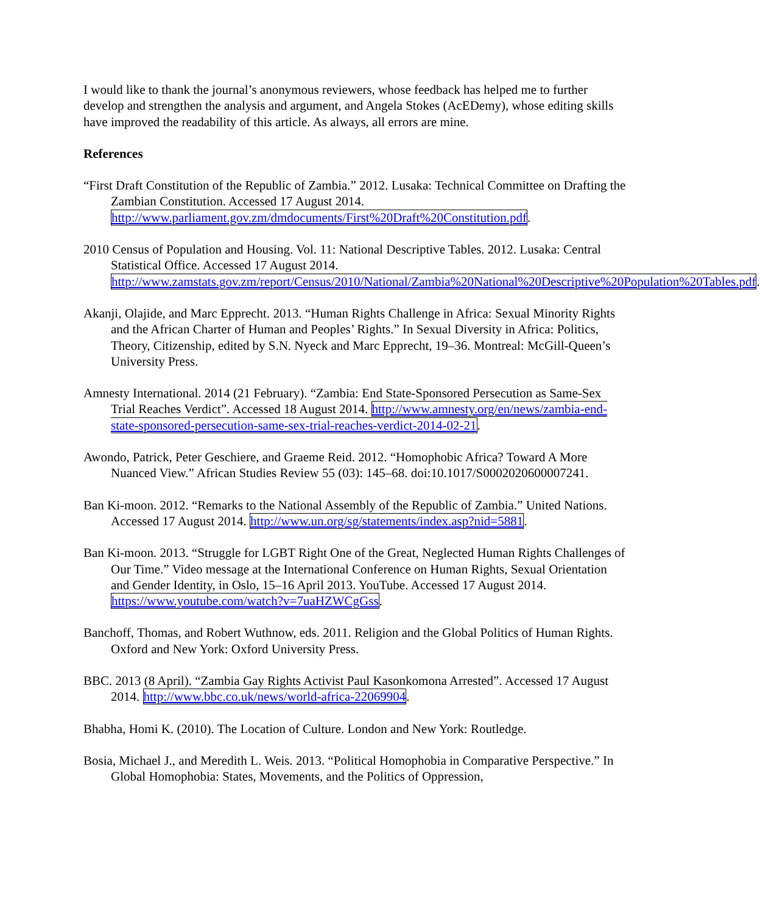I would like to thank the journal’s anonymous reviewers, whose feedback has helped me to further develop and strengthen the analysis and argument, and Angela Stokes (AcEDemy), whose editing skills have improved the readability of this article. As always, all errors are mine.
References
“First Draft Constitution of the Republic of Zambia.” 2012. Lusaka: Technical Committee on Drafting the Zambian Constitution. Accessed 17 August 2014. http://www.parliament.gov.zm/dmdocuments/First%20Draft%20Constitution.pdf.
2010 Census of Population and Housing. Vol. 11: National Descriptive Tables. 2012. Lusaka: Central Statistical Office. Accessed 17 August 2014. http://www.zamstats.gov.zm/report/Census/2010/National/Zambia%20National%20Descriptive%20Population%20Tables.pdf.
Akanji, Olajide, and Marc Epprecht. 2013. “Human Rights Challenge in Africa: Sexual Minority Rights and the African Charter of Human and Peoples’ Rights.” In Sexual Diversity in Africa: Politics, Theory, Citizenship, edited by S.N. Nyeck and Marc Epprecht, 19–36. Montreal: McGill-Queen’s University Press.
Amnesty International. 2014 (21 February). “Zambia: End State-Sponsored Persecution as Same-Sex Trial Reaches Verdict”. Accessed 18 August 2014. http://www.amnesty.org/en/news/zambia-end-state-sponsored-persecution-same-sex-trial-reaches-verdict-2014-02-21.
Awondo, Patrick, Peter Geschiere, and Graeme Reid. 2012. “Homophobic Africa? Toward A More Nuanced View.” African Studies Review 55 (03): 145–68. doi:10.1017/S0002020600007241.
Ban Ki-moon. 2012. “Remarks to the National Assembly of the Republic of Zambia.” United Nations. Accessed 17 August 2014. http://www.un.org/sg/statements/index.asp?nid=5881.
Ban Ki-moon. 2013. “Struggle for LGBT Right One of the Great, Neglected Human Rights Challenges of Our Time.” Video message at the International Conference on Human Rights, Sexual Orientation and Gender Identity, in Oslo, 15–16 April 2013. YouTube. Accessed 17 August 2014. https://www.youtube.com/watch?v=7uaHZWCgGss.
Banchoff, Thomas, and Robert Wuthnow, eds. 2011. Religion and the Global Politics of Human Rights. Oxford and New York: Oxford University Press.
BBC. 2013 (8 April). “Zambia Gay Rights Activist Paul Kasonkomona Arrested”. Accessed 17 August 2014. http://www.bbc.co.uk/news/world-africa-22069904.
Bhabha, Homi K. (2010). The Location of Culture. London and New York: Routledge.
Bosia, Michael J., and Meredith L. Weis. 2013. “Political Homophobia in Comparative Perspective.” In Global Homophobia: States, Movements, and the Politics of Oppression,